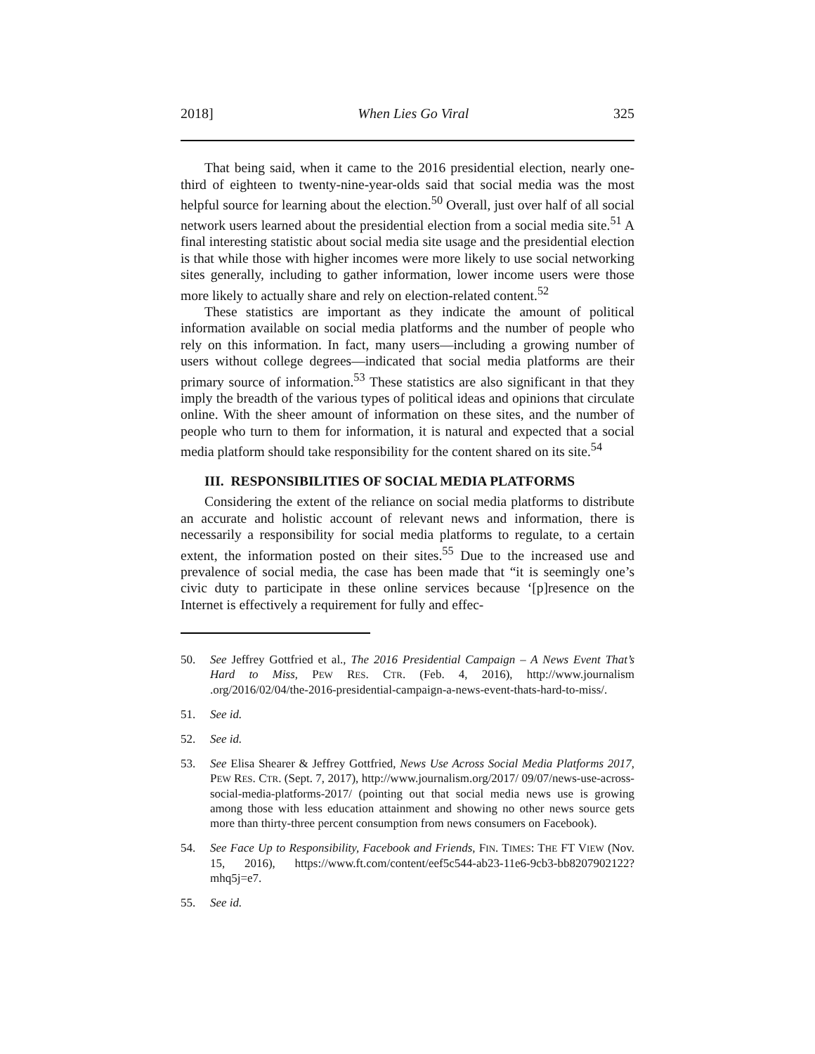2018] When Lies Go Viral 325
That being said, when it came to the 2016 presidential election, nearly one-third of eighteen to twenty-nine-year-olds said that social media was the most helpful source for learning about the election.<sup>50</sup> Overall, just over half of all social network users learned about the presidential election from a social media site.<sup>51</sup> A final interesting statistic about social media site usage and the presidential election is that while those with higher incomes were more likely to use social networking sites generally, including to gather information, lower income users were those more likely to actually share and rely on election-related content.<sup>52</sup>
These statistics are important as they indicate the amount of political information available on social media platforms and the number of people who rely on this information. In fact, many users—including a growing number of users without college degrees—indicated that social media platforms are their primary source of information.<sup>53</sup> These statistics are also significant in that they imply the breadth of the various types of political ideas and opinions that circulate online. With the sheer amount of information on these sites, and the number of people who turn to them for information, it is natural and expected that a social media platform should take responsibility for the content shared on its site.<sup>54</sup>
III. RESPONSIBILITIES OF SOCIAL MEDIA PLATFORMS
Considering the extent of the reliance on social media platforms to distribute an accurate and holistic account of relevant news and information, there is necessarily a responsibility for social media platforms to regulate, to a certain extent, the information posted on their sites.<sup>55</sup> Due to the increased use and prevalence of social media, the case has been made that “it is seemingly one’s civic duty to participate in these online services because ‘[p]resence on the Internet is effectively a requirement for fully and effec-
50. See Jeffrey Gottfried et al., The 2016 Presidential Campaign – A News Event That’s Hard to Miss, PEW RES. CTR. (Feb. 4, 2016), http://www.journalism .org/2016/02/04/the-2016-presidential-campaign-a-news-event-thats-hard-to-miss/.
51. See id.
52. See id.
53. See Elisa Shearer & Jeffrey Gottfried, News Use Across Social Media Platforms 2017, PEW RES. CTR. (Sept. 7, 2017), http://www.journalism.org/2017/ 09/07/news-use-across-social-media-platforms-2017/ (pointing out that social media news use is growing among those with less education attainment and showing no other news source gets more than thirty-three percent consumption from news consumers on Facebook).
54. See Face Up to Responsibility, Facebook and Friends, FIN. TIMES: THE FT VIEW (Nov. 15, 2016), https://www.ft.com/content/eef5c544-ab23-11e6-9cb3-bb8207902122?mhq5j=e7.
55. See id.